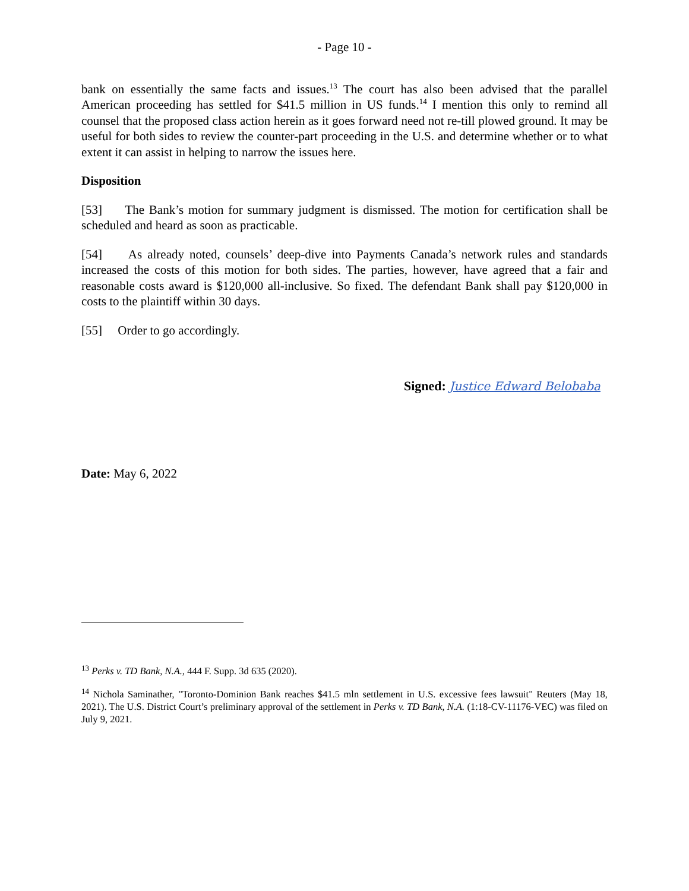- Page 10 -
bank on essentially the same facts and issues.<sup>13</sup> The court has also been advised that the parallel American proceeding has settled for $41.5 million in US funds.<sup>14</sup> I mention this only to remind all counsel that the proposed class action herein as it goes forward need not re-till plowed ground. It may be useful for both sides to review the counter-part proceeding in the U.S. and determine whether or to what extent it can assist in helping to narrow the issues here.
Disposition
[53] The Bank’s motion for summary judgment is dismissed. The motion for certification shall be scheduled and heard as soon as practicable.
[54] As already noted, counsels’ deep-dive into Payments Canada’s network rules and standards increased the costs of this motion for both sides. The parties, however, have agreed that a fair and reasonable costs award is $120,000 all-inclusive. So fixed. The defendant Bank shall pay $120,000 in costs to the plaintiff within 30 days.
[55] Order to go accordingly.
Signed: Justice Edward Belobaba
Date: May 6, 2022
<sup>13</sup> Perks v. TD Bank, N.A., 444 F. Supp. 3d 635 (2020).
<sup>14</sup> Nichola Saminather, "Toronto-Dominion Bank reaches $41.5 mln settlement in U.S. excessive fees lawsuit" Reuters (May 18, 2021). The U.S. District Court’s preliminary approval of the settlement in Perks v. TD Bank, N.A. (1:18-CV-11176-VEC) was filed on July 9, 2021.